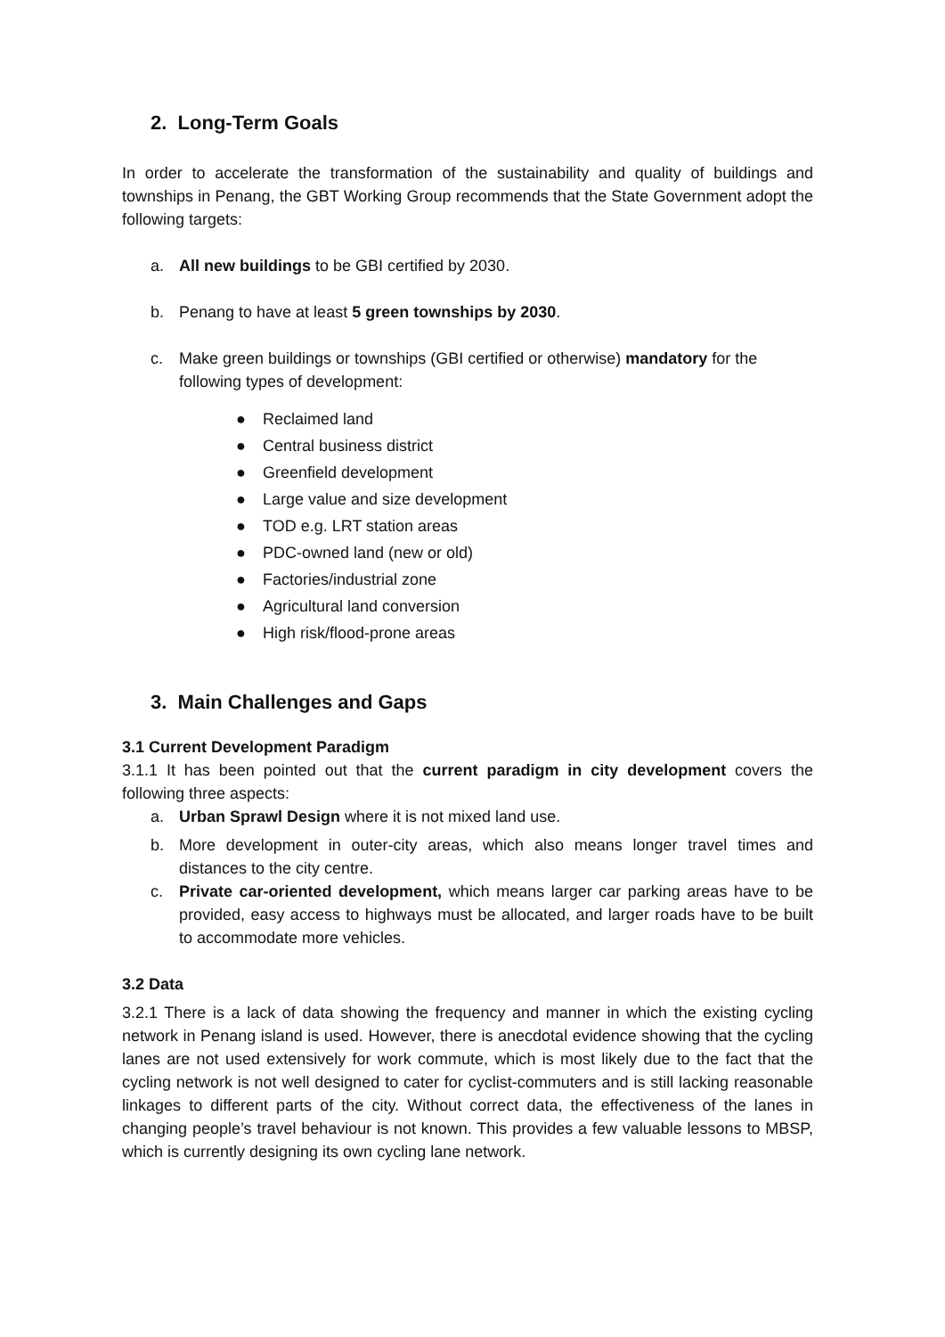2. Long-Term Goals
In order to accelerate the transformation of the sustainability and quality of buildings and townships in Penang, the GBT Working Group recommends that the State Government adopt the following targets:
a. All new buildings to be GBI certified by 2030.
b. Penang to have at least 5 green townships by 2030.
c. Make green buildings or townships (GBI certified or otherwise) mandatory for the following types of development:
● Reclaimed land
● Central business district
● Greenfield development
● Large value and size development
● TOD e.g. LRT station areas
● PDC-owned land (new or old)
● Factories/industrial zone
● Agricultural land conversion
● High risk/flood-prone areas
3. Main Challenges and Gaps
3.1 Current Development Paradigm
3.1.1 It has been pointed out that the current paradigm in city development covers the following three aspects:
a. Urban Sprawl Design where it is not mixed land use.
b. More development in outer-city areas, which also means longer travel times and distances to the city centre.
c. Private car-oriented development, which means larger car parking areas have to be provided, easy access to highways must be allocated, and larger roads have to be built to accommodate more vehicles.
3.2 Data
3.2.1 There is a lack of data showing the frequency and manner in which the existing cycling network in Penang island is used. However, there is anecdotal evidence showing that the cycling lanes are not used extensively for work commute, which is most likely due to the fact that the cycling network is not well designed to cater for cyclist-commuters and is still lacking reasonable linkages to different parts of the city. Without correct data, the effectiveness of the lanes in changing people’s travel behaviour is not known. This provides a few valuable lessons to MBSP, which is currently designing its own cycling lane network.